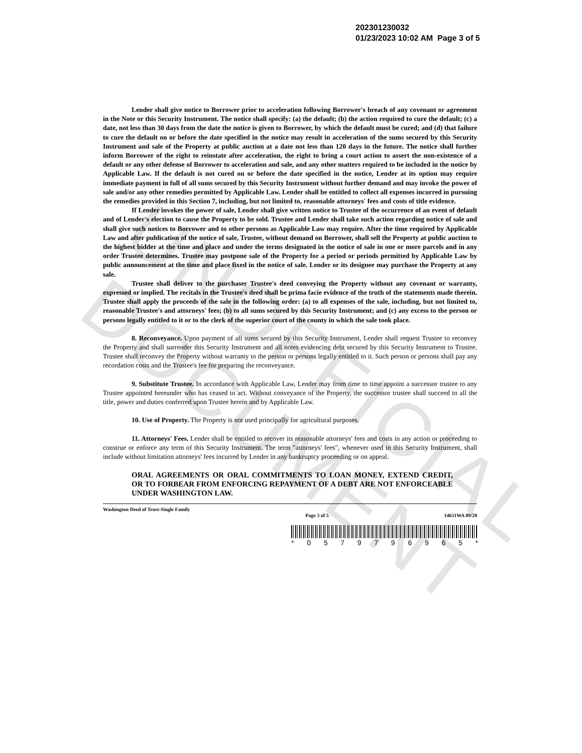UNOFFICIAL DOCUMENT
202301230032
01/23/2023 10:02 AM Page 3 of 5
Lender shall give notice to Borrower prior to acceleration following Borrower's breach of any covenant or agreement in the Note or this Security Instrument. The notice shall specify: (a) the default; (b) the action required to cure the default; (c) a date, not less than 30 days from the date the notice is given to Borrower, by which the default must be cured; and (d) that failure to cure the default on or before the date specified in the notice may result in acceleration of the sums secured by this Security Instrument and sale of the Property at public auction at a date not less than 120 days in the future. The notice shall further inform Borrower of the right to reinstate after acceleration, the right to bring a court action to assert the non-existence of a default or any other defense of Borrower to acceleration and sale, and any other matters required to be included in the notice by Applicable Law. If the default is not cured on or before the date specified in the notice, Lender at its option may require immediate payment in full of all sums secured by this Security Instrument without further demand and may invoke the power of sale and/or any other remedies permitted by Applicable Law. Lender shall be entitled to collect all expenses incurred in pursuing the remedies provided in this Section 7, including, but not limited to, reasonable attorneys' fees and costs of title evidence.
If Lender invokes the power of sale, Lender shall give written notice to Trustee of the occurrence of an event of default and of Lender's election to cause the Property to be sold. Trustee and Lender shall take such action regarding notice of sale and shall give such notices to Borrower and to other persons as Applicable Law may require. After the time required by Applicable Law and after publication of the notice of sale, Trustee, without demand on Borrower, shall sell the Property at public auction to the highest bidder at the time and place and under the terms designated in the notice of sale in one or more parcels and in any order Trustee determines. Trustee may postpone sale of the Property for a period or periods permitted by Applicable Law by public announcement at the time and place fixed in the notice of sale. Lender or its designee may purchase the Property at any sale.
Trustee shall deliver to the purchaser Trustee's deed conveying the Property without any covenant or warranty, expressed or implied. The recitals in the Trustee's deed shall be prima facie evidence of the truth of the statements made therein. Trustee shall apply the proceeds of the sale in the following order: (a) to all expenses of the sale, including, but not limited to, reasonable Trustee's and attorneys' fees; (b) to all sums secured by this Security Instrument; and (c) any excess to the person or persons legally entitled to it or to the clerk of the superior court of the county in which the sale took place.
8. Reconveyance. Upon payment of all sums secured by this Security Instrument, Lender shall request Trustee to reconvey the Property and shall surrender this Security Instrument and all notes evidencing debt secured by this Security Instrument to Trustee. Trustee shall reconvey the Property without warranty to the person or persons legally entitled to it. Such person or persons shall pay any recordation costs and the Trustee's fee for preparing the reconveyance.
9. Substitute Trustee. In accordance with Applicable Law, Lender may from time to time appoint a successor trustee to any Trustee appointed hereunder who has ceased to act. Without conveyance of the Property, the successor trustee shall succeed to all the title, power and duties conferred upon Trustee herein and by Applicable Law.
10. Use of Property. The Property is not used principally for agricultural purposes.
11. Attorneys' Fees. Lender shall be entitled to recover its reasonable attorneys' fees and costs in any action or proceeding to construe or enforce any term of this Security Instrument. The term "attorneys' fees", whenever used in this Security Instrument, shall include without limitation attorneys' fees incurred by Lender in any bankruptcy proceeding or on appeal.
ORAL AGREEMENTS OR ORAL COMMITMENTS TO LOAN MONEY, EXTEND CREDIT, OR TO FORBEAR FROM ENFORCING REPAYMENT OF A DEBT ARE NOT ENFORCEABLE UNDER WASHINGTON LAW.
Washington Deed of Trust-Single Family Page 3 of 5 14631WA 09/20
* 0579796965 *